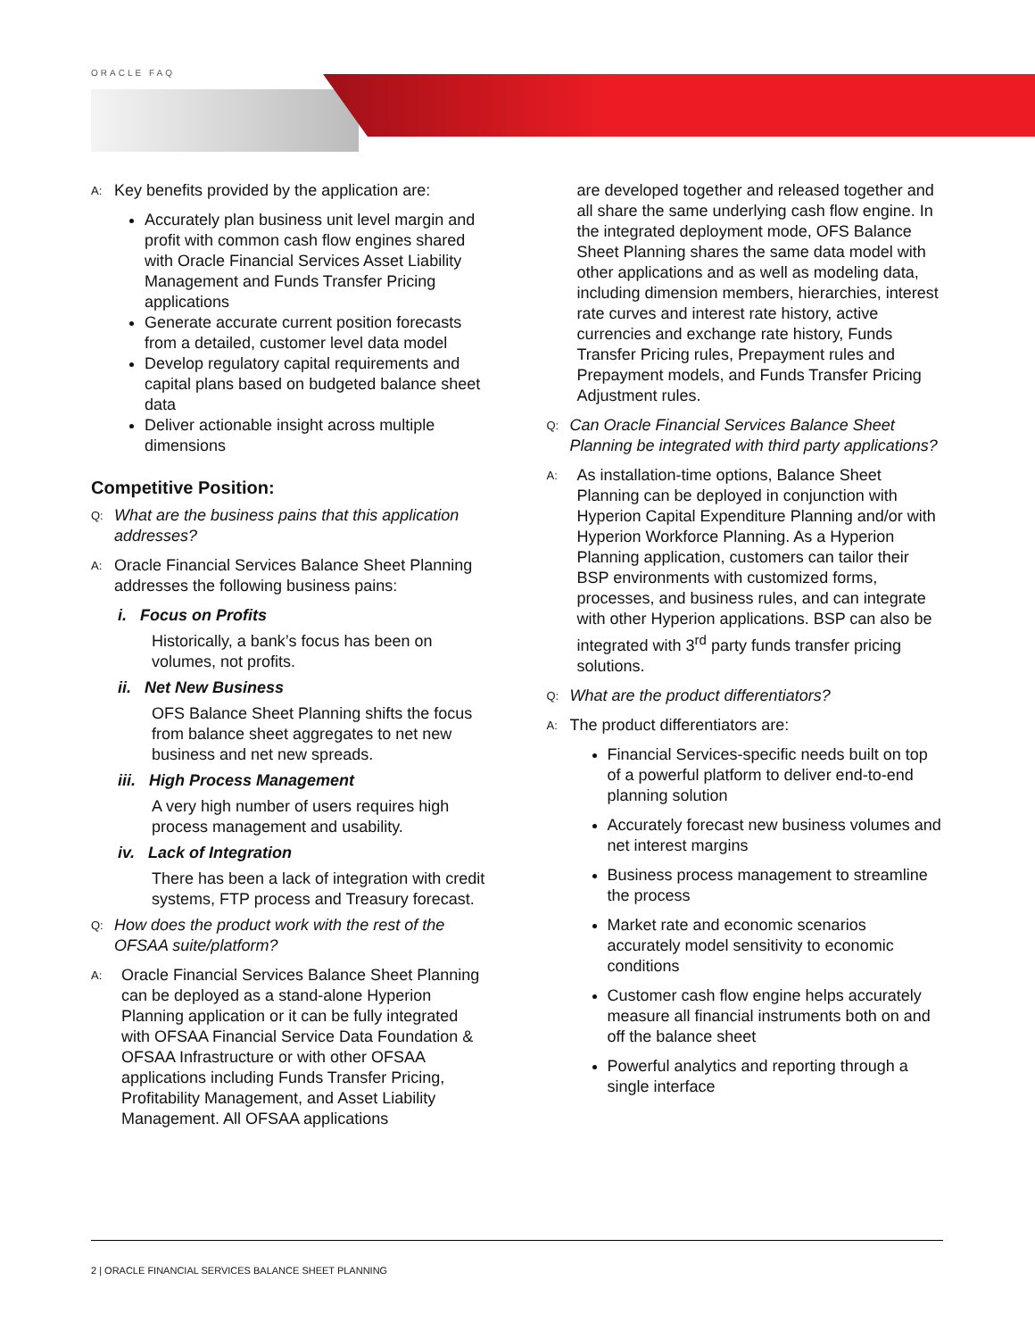ORACLE FAQ
A:
Key benefits provided by the application are:
Accurately plan business unit level margin and profit with common cash flow engines shared with Oracle Financial Services Asset Liability Management and Funds Transfer Pricing applications
Generate accurate current position forecasts from a detailed, customer level data model
Develop regulatory capital requirements and capital plans based on budgeted balance sheet data
Deliver actionable insight across multiple dimensions
Competitive Position:
Q: What are the business pains that this application addresses?
A:
Oracle Financial Services Balance Sheet Planning addresses the following business pains:
i. Focus on Profits
Historically, a bank’s focus has been on volumes, not profits.
ii. Net New Business
OFS Balance Sheet Planning shifts the focus from balance sheet aggregates to net new business and net new spreads.
iii. High Process Management
A very high number of users requires high process management and usability.
iv. Lack of Integration
There has been a lack of integration with credit systems, FTP process and Treasury forecast.
Q: How does the product work with the rest of the OFSAA suite/platform?
A:
Oracle Financial Services Balance Sheet Planning can be deployed as a stand-alone Hyperion Planning application or it can be fully integrated with OFSAA Financial Service Data Foundation & OFSAA Infrastructure or with other OFSAA applications including Funds Transfer Pricing, Profitability Management, and Asset Liability Management. All OFSAA applications
are developed together and released together and all share the same underlying cash flow engine. In the integrated deployment mode, OFS Balance Sheet Planning shares the same data model with other applications and as well as modeling data, including dimension members, hierarchies, interest rate curves and interest rate history, active currencies and exchange rate history, Funds Transfer Pricing rules, Prepayment rules and Prepayment models, and Funds Transfer Pricing Adjustment rules.
Q: Can Oracle Financial Services Balance Sheet Planning be integrated with third party applications?
A:
As installation-time options, Balance Sheet Planning can be deployed in conjunction with Hyperion Capital Expenditure Planning and/or with Hyperion Workforce Planning. As a Hyperion Planning application, customers can tailor their BSP environments with customized forms, processes, and business rules, and can integrate with other Hyperion applications. BSP can also be integrated with 3<sup>rd</sup> party funds transfer pricing solutions.
Q: What are the product differentiators?
A:
The product differentiators are:
Financial Services-specific needs built on top of a powerful platform to deliver end-to-end planning solution
Accurately forecast new business volumes and net interest margins
Business process management to streamline the process
Market rate and economic scenarios accurately model sensitivity to economic conditions
Customer cash flow engine helps accurately measure all financial instruments both on and off the balance sheet
Powerful analytics and reporting through a single interface
2 | ORACLE FINANCIAL SERVICES BALANCE SHEET PLANNING